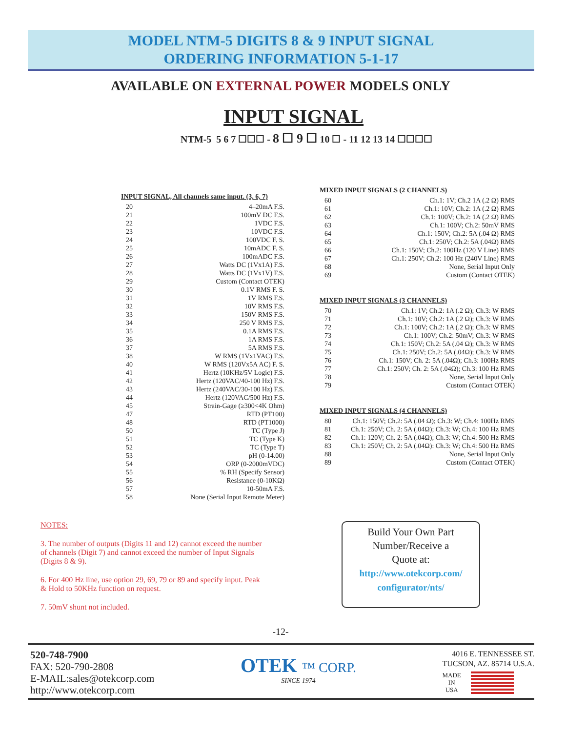MODEL NTM-5 DIGITS 8 & 9 INPUT SIGNAL
ORDERING INFORMATION 5-1-17
AVAILABLE ON EXTERNAL POWER MODELS ONLY
INPUT SIGNAL
NTM-5 5 6 7 ☐☐☐ - 8 ☐ 9 ☐ 10 ☐ - 11 12 13 14 ☐☐☐☐
INPUT SIGNAL, All channels same input. (3, 6, 7)
20 4–20mA F.S.
21 100mV DC F.S.
22 1VDC F.S.
23 10VDC F.S.
24 100VDC F. S.
25 10mADC F. S.
26 100mADC F.S.
27 Watts DC (1Vx1A) F.S.
28 Watts DC (1Vx1V) F.S.
29 Custom (Contact OTEK)
30 0.1V RMS F. S.
31 1V RMS F.S.
32 10V RMS F.S.
33 150V RMS F.S.
34 250 V RMS F.S.
35 0.1A RMS F.S.
36 1A RMS F.S.
37 5A RMS F.S.
38 W RMS (1Vx1VAC) F.S.
40 W RMS (120Vx5A AC) F. S.
41 Hertz (10KHz/5V Logic) F.S.
42 Hertz (120VAC/40-100 Hz) F.S.
43 Hertz (240VAC/30-100 Hz) F.S.
44 Hertz (120VAC/500 Hz) F.S.
45 Strain-Gage (≥300<4K Ohm)
47 RTD (PT100)
48 RTD (PT1000)
50 TC (Type J)
51 TC (Type K)
52 TC (Type T)
53 pH (0-14.00)
54 ORP (0-2000mVDC)
55% RH (Specify Sensor)
56 Resistance (0-10KΩ)
57 10-50mA F.S.
58 None (Serial Input Remote Meter)
MIXED INPUT SIGNALS (2 CHANNELS)
60 Ch.1: 1V; Ch.2 1A (.2 Ω) RMS
61 Ch.1: 10V; Ch.2: 1A (.2 Ω) RMS
62 Ch.1: 100V; Ch.2: 1A (.2 Ω) RMS
63 Ch.1: 100V; Ch.2: 50mV RMS
64 Ch.1: 150V; Ch.2: 5A (.04 Ω) RMS
65 Ch.1: 250V; Ch.2: 5A (.04Ω) RMS
66 Ch.1: 150V; Ch.2: 100Hz (120 V Line) RMS
67 Ch.1: 250V; Ch.2: 100 Hz (240V Line) RMS
68 None, Serial Input Only
69 Custom (Contact OTEK)
MIXED INPUT SIGNALS (3 CHANNELS)
70 Ch.1: 1V; Ch.2: 1A (.2 Ω); Ch.3: W RMS
71 Ch.1: 10V; Ch.2: 1A (.2 Ω); Ch.3: W RMS
72 Ch.1: 100V; Ch.2: 1A (.2 Ω); Ch.3: W RMS
73 Ch.1: 100V; Ch.2: 50mV; Ch.3: W RMS
74 Ch.1: 150V; Ch.2: 5A (.04 Ω); Ch.3: W RMS
75 Ch.1: 250V; Ch.2: 5A (.04Ω); Ch.3: W RMS
76 Ch.1: 150V; Ch. 2: 5A (.04Ω); Ch.3: 100Hz RMS
77 Ch.1: 250V; Ch. 2: 5A (.04Ω); Ch.3: 100 Hz RMS
78 None, Serial Input Only
79 Custom (Contact OTEK)
MIXED INPUT SIGNALS (4 CHANNELS)
80 Ch.1: 150V; Ch.2: 5A (.04 Ω); Ch.3: W; Ch.4: 100Hz RMS
81 Ch.1: 250V; Ch. 2: 5A (.04Ω); Ch.3: W; Ch.4: 100 Hz RMS
82 Ch.1: 120V; Ch. 2: 5A (.04Ω); Ch.3: W; Ch.4: 500 Hz RMS
83 Ch.1: 250V; Ch. 2: 5A (.04Ω): Ch.3: W; Ch.4: 500 Hz RMS
88 None, Serial Input Only
89 Custom (Contact OTEK)
NOTES:
3. The number of outputs (Digits 11 and 12) cannot exceed the number of channels (Digit 7) and cannot exceed the number of Input Signals (Digits 8 & 9).
6. For 400 Hz line, use option 29, 69, 79 or 89 and specify input. Peak & Hold to 50KHz function on request.
7. 50mV shunt not included.
Build Your Own Part
Number/Receive a
Quote at:
http://www.otekcorp.com/
configurator/nts/
-12-
520-748-7900
FAX: 520-790-2808
E-MAIL:sales@otekcorp.com
http://www.otekcorp.com
OTEK ™ CORP.
SINCE 1974
4016 E. TENNESSEE ST.
TUCSON, AZ. 85714 U.S.A.
MADE
IN
USA